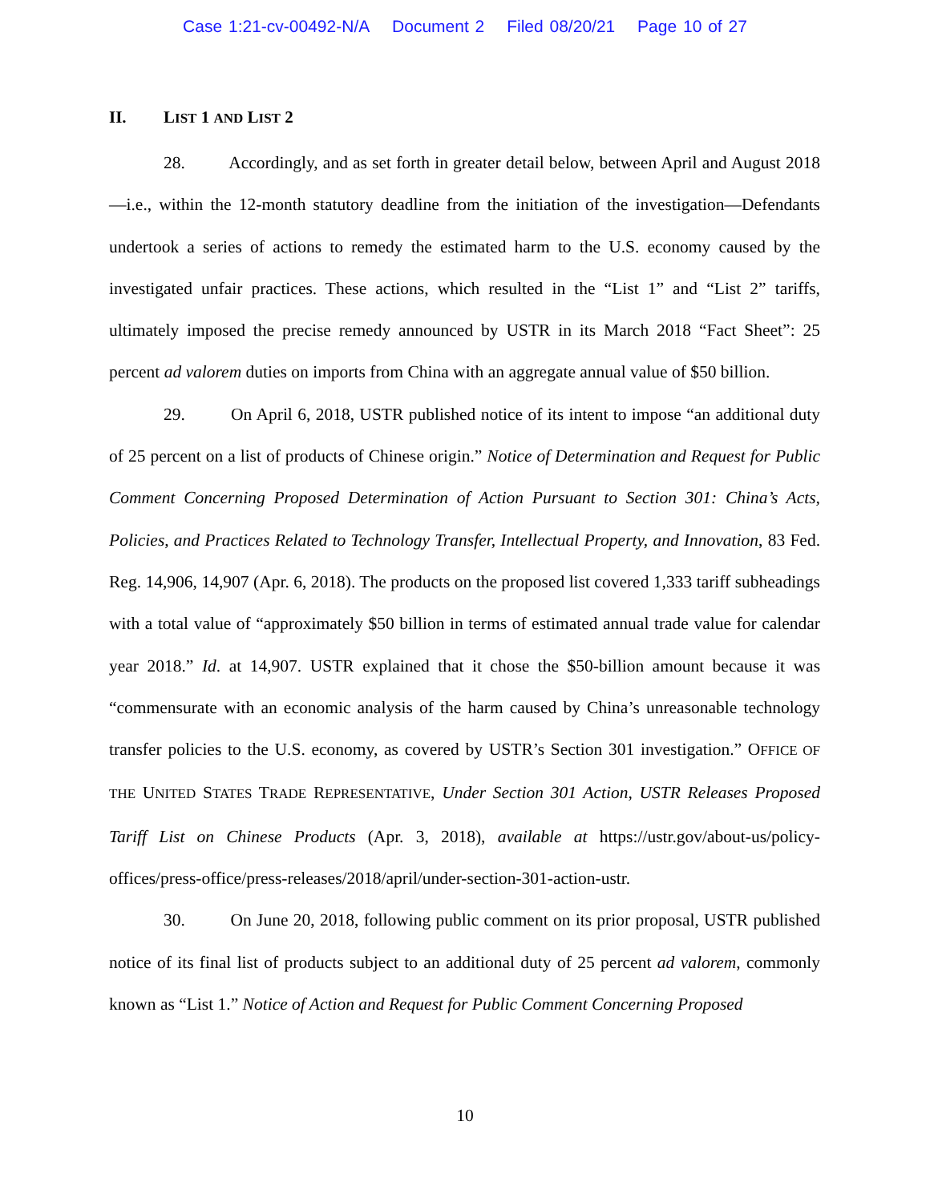Case 1:21-cv-00492-N/A Document 2 Filed 08/20/21 Page 10 of 27
II. LIST 1 AND LIST 2
28. Accordingly, and as set forth in greater detail below, between April and August 2018—i.e., within the 12-month statutory deadline from the initiation of the investigation—Defendants undertook a series of actions to remedy the estimated harm to the U.S. economy caused by the investigated unfair practices. These actions, which resulted in the “List 1” and “List 2” tariffs, ultimately imposed the precise remedy announced by USTR in its March 2018 “Fact Sheet”: 25 percent ad valorem duties on imports from China with an aggregate annual value of $50 billion.
29. On April 6, 2018, USTR published notice of its intent to impose “an additional duty of 25 percent on a list of products of Chinese origin.” Notice of Determination and Request for Public Comment Concerning Proposed Determination of Action Pursuant to Section 301: China’s Acts, Policies, and Practices Related to Technology Transfer, Intellectual Property, and Innovation, 83 Fed. Reg. 14,906, 14,907 (Apr. 6, 2018). The products on the proposed list covered 1,333 tariff subheadings with a total value of “approximately $50 billion in terms of estimated annual trade value for calendar year 2018.” Id. at 14,907. USTR explained that it chose the $50-billion amount because it was “commensurate with an economic analysis of the harm caused by China’s unreasonable technology transfer policies to the U.S. economy, as covered by USTR’s Section 301 investigation.” OFFICE OF THE UNITED STATES TRADE REPRESENTATIVE, Under Section 301 Action, USTR Releases Proposed Tariff List on Chinese Products (Apr. 3, 2018), available at https://ustr.gov/about-us/policy-offices/press-office/press-releases/2018/april/under-section-301-action-ustr.
30. On June 20, 2018, following public comment on its prior proposal, USTR published notice of its final list of products subject to an additional duty of 25 percent ad valorem, commonly known as “List 1.” Notice of Action and Request for Public Comment Concerning Proposed
10